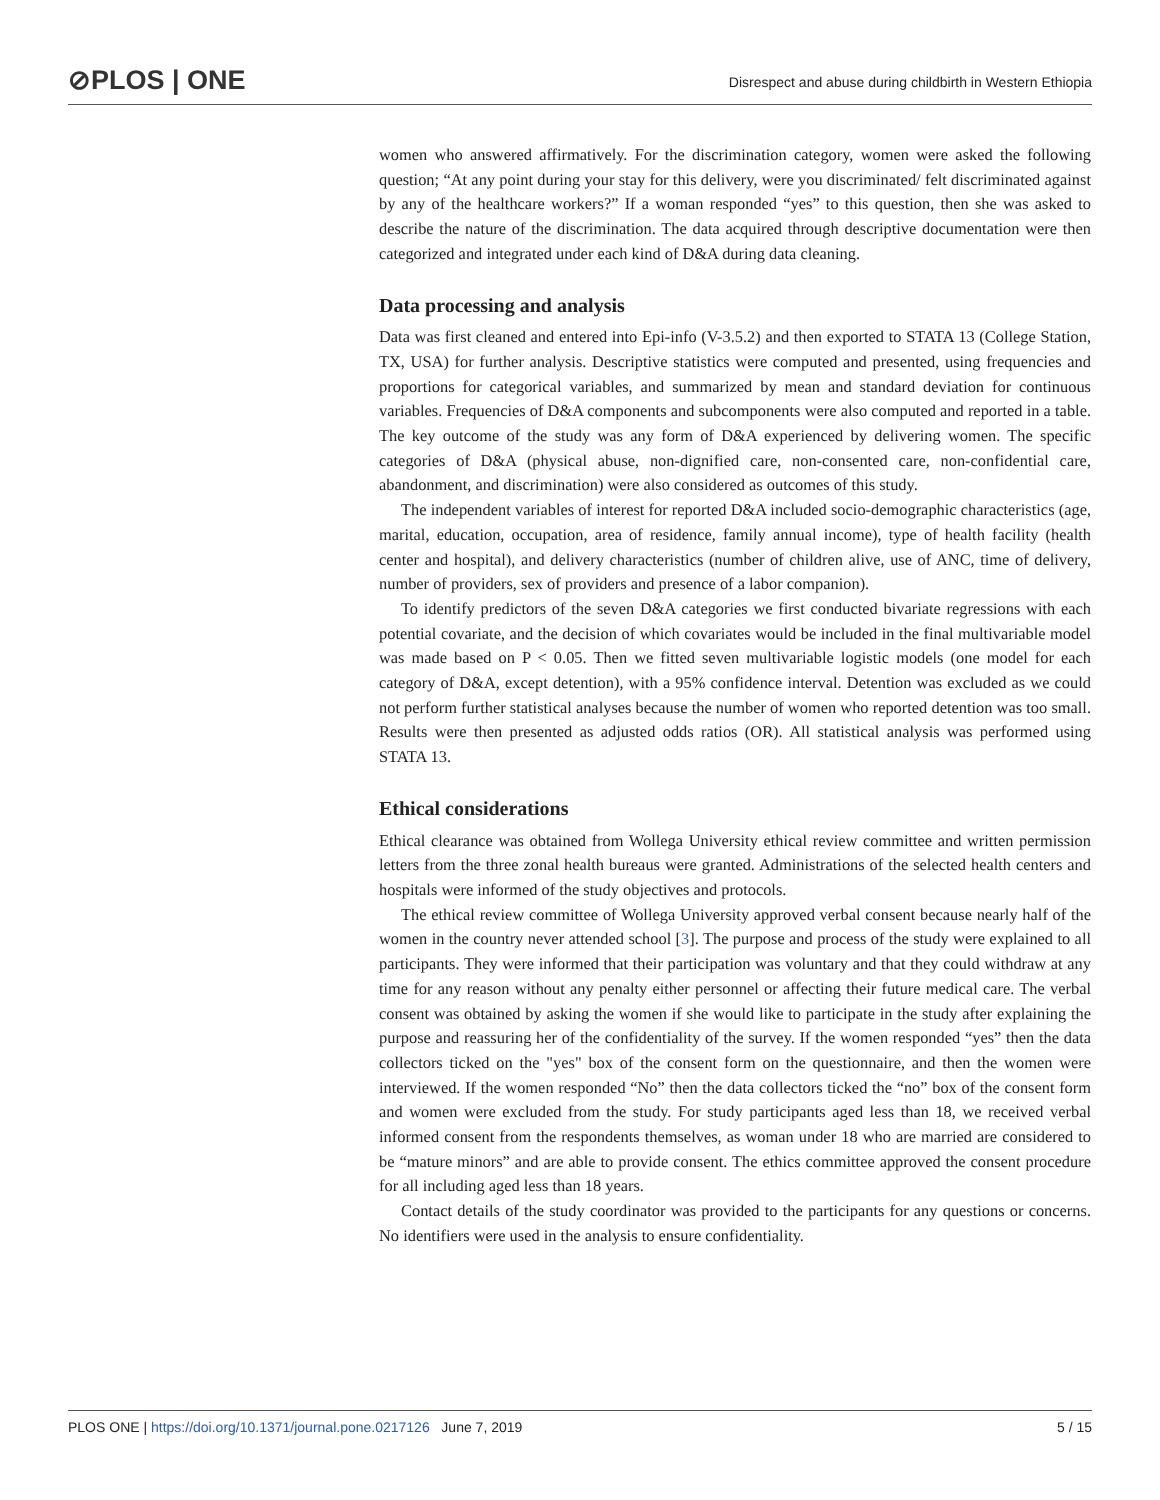⊘PLOS | ONE
Disrespect and abuse during childbirth in Western Ethiopia
women who answered affirmatively. For the discrimination category, women were asked the following question; “At any point during your stay for this delivery, were you discriminated/ felt discriminated against by any of the healthcare workers?” If a woman responded “yes” to this question, then she was asked to describe the nature of the discrimination. The data acquired through descriptive documentation were then categorized and integrated under each kind of D&A during data cleaning.
Data processing and analysis
Data was first cleaned and entered into Epi-info (V-3.5.2) and then exported to STATA 13 (College Station, TX, USA) for further analysis. Descriptive statistics were computed and presented, using frequencies and proportions for categorical variables, and summarized by mean and standard deviation for continuous variables. Frequencies of D&A components and subcomponents were also computed and reported in a table. The key outcome of the study was any form of D&A experienced by delivering women. The specific categories of D&A (physical abuse, non-dignified care, non-consented care, non-confidential care, abandonment, and discrimination) were also considered as outcomes of this study.
The independent variables of interest for reported D&A included socio-demographic characteristics (age, marital, education, occupation, area of residence, family annual income), type of health facility (health center and hospital), and delivery characteristics (number of children alive, use of ANC, time of delivery, number of providers, sex of providers and presence of a labor companion).
To identify predictors of the seven D&A categories we first conducted bivariate regressions with each potential covariate, and the decision of which covariates would be included in the final multivariable model was made based on P < 0.05. Then we fitted seven multivariable logistic models (one model for each category of D&A, except detention), with a 95% confidence interval. Detention was excluded as we could not perform further statistical analyses because the number of women who reported detention was too small. Results were then presented as adjusted odds ratios (OR). All statistical analysis was performed using STATA 13.
Ethical considerations
Ethical clearance was obtained from Wollega University ethical review committee and written permission letters from the three zonal health bureaus were granted. Administrations of the selected health centers and hospitals were informed of the study objectives and protocols.
The ethical review committee of Wollega University approved verbal consent because nearly half of the women in the country never attended school [3]. The purpose and process of the study were explained to all participants. They were informed that their participation was voluntary and that they could withdraw at any time for any reason without any penalty either personnel or affecting their future medical care. The verbal consent was obtained by asking the women if she would like to participate in the study after explaining the purpose and reassuring her of the confidentiality of the survey. If the women responded “yes” then the data collectors ticked on the "yes" box of the consent form on the questionnaire, and then the women were interviewed. If the women responded “No” then the data collectors ticked the “no” box of the consent form and women were excluded from the study. For study participants aged less than 18, we received verbal informed consent from the respondents themselves, as woman under 18 who are married are considered to be “mature minors” and are able to provide consent. The ethics committee approved the consent procedure for all including aged less than 18 years.
Contact details of the study coordinator was provided to the participants for any questions or concerns. No identifiers were used in the analysis to ensure confidentiality.
PLOS ONE | https://doi.org/10.1371/journal.pone.0217126 June 7, 2019
5 / 15